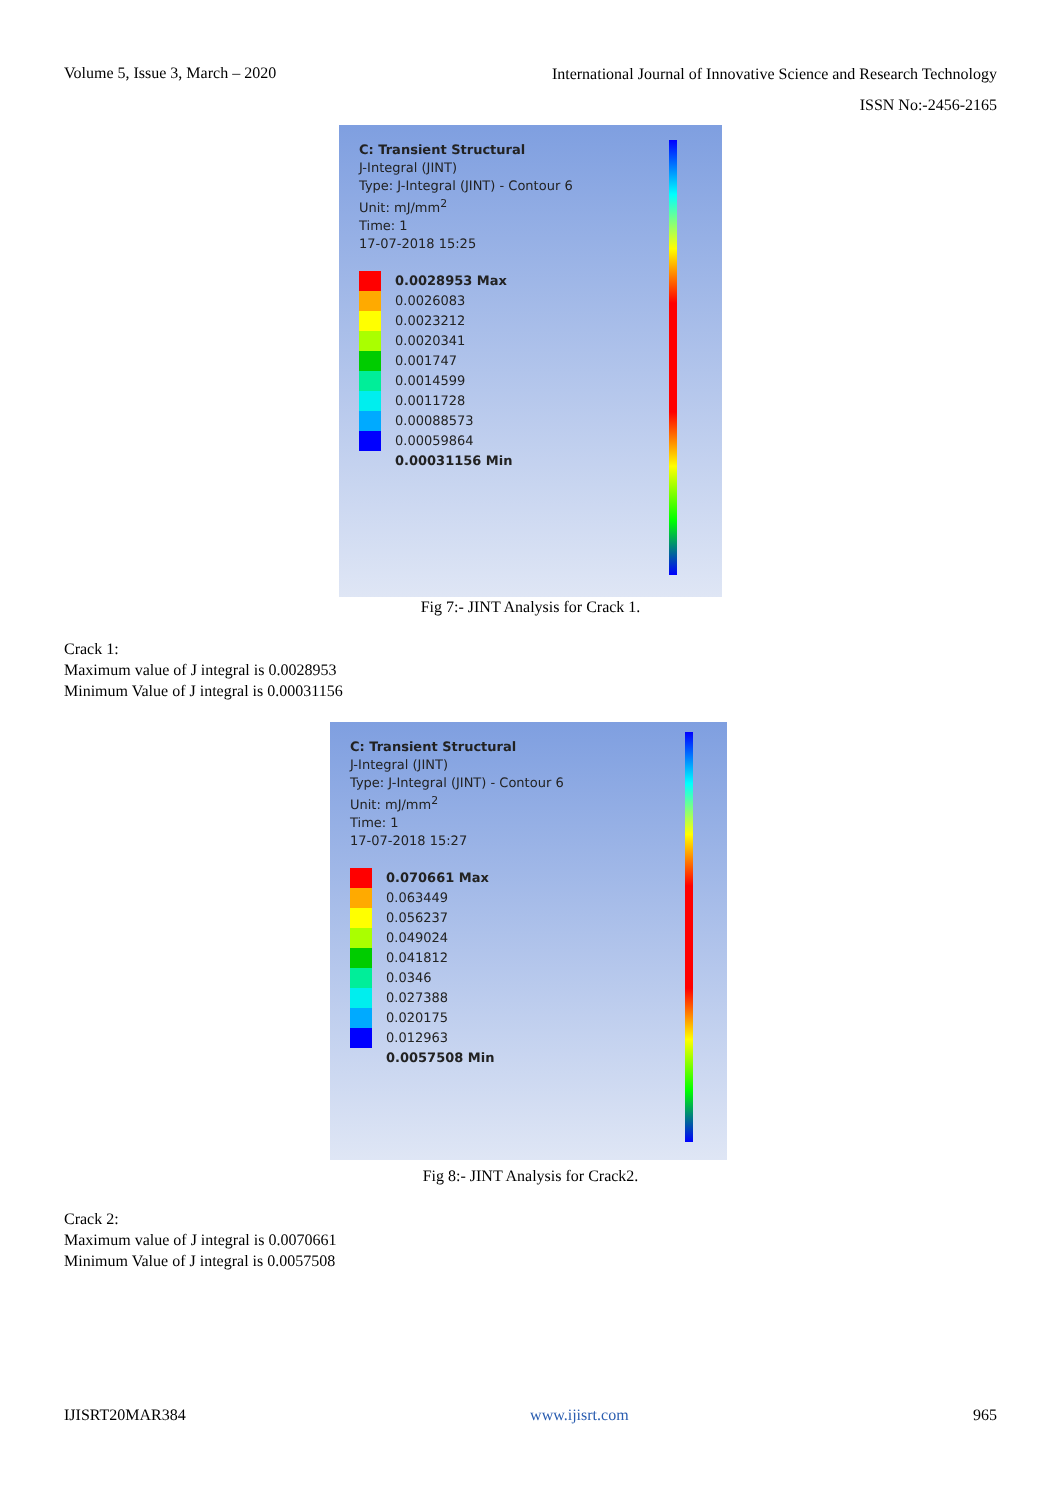Volume 5, Issue 3, March – 2020
International Journal of Innovative Science and Research Technology
ISSN No:-2456-2165
C: Transient Structural
J-Integral (JINT)
Type: J-Integral (JINT) - Contour 6
Unit: mJ/mm<sup>2</sup>
Time: 1
17-07-2018 15:25
0.0028953 Max
0.0026083
0.0023212
0.0020341
0.001747
0.0014599
0.0011728
0.00088573
0.00059864
0.00031156 Min
Fig 7:- JINT Analysis for Crack 1.
Crack 1:
Maximum value of J integral is 0.0028953
Minimum Value of J integral is 0.00031156
C: Transient Structural
J-Integral (JINT)
Type: J-Integral (JINT) - Contour 6
Unit: mJ/mm<sup>2</sup>
Time: 1
17-07-2018 15:27
0.070661 Max
0.063449
0.056237
0.049024
0.041812
0.0346
0.027388
0.020175
0.012963
0.0057508 Min
Fig 8:- JINT Analysis for Crack2.
Crack 2:
Maximum value of J integral is 0.0070661
Minimum Value of J integral is 0.0057508
IJISRT20MAR384 www.ijisrt.com 965